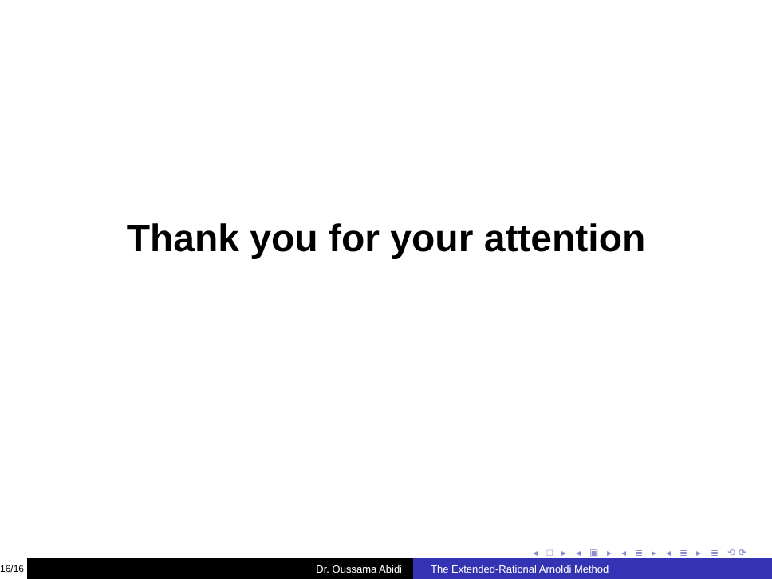Thank you for your attention
◂ □ ▸ ◂ ▣ ▸ ◂ ≣ ▸ ◂ ≣ ▸ ≣ ⟲⟳
16/16
Dr. Oussama Abidi The Extended-Rational Arnoldi Method